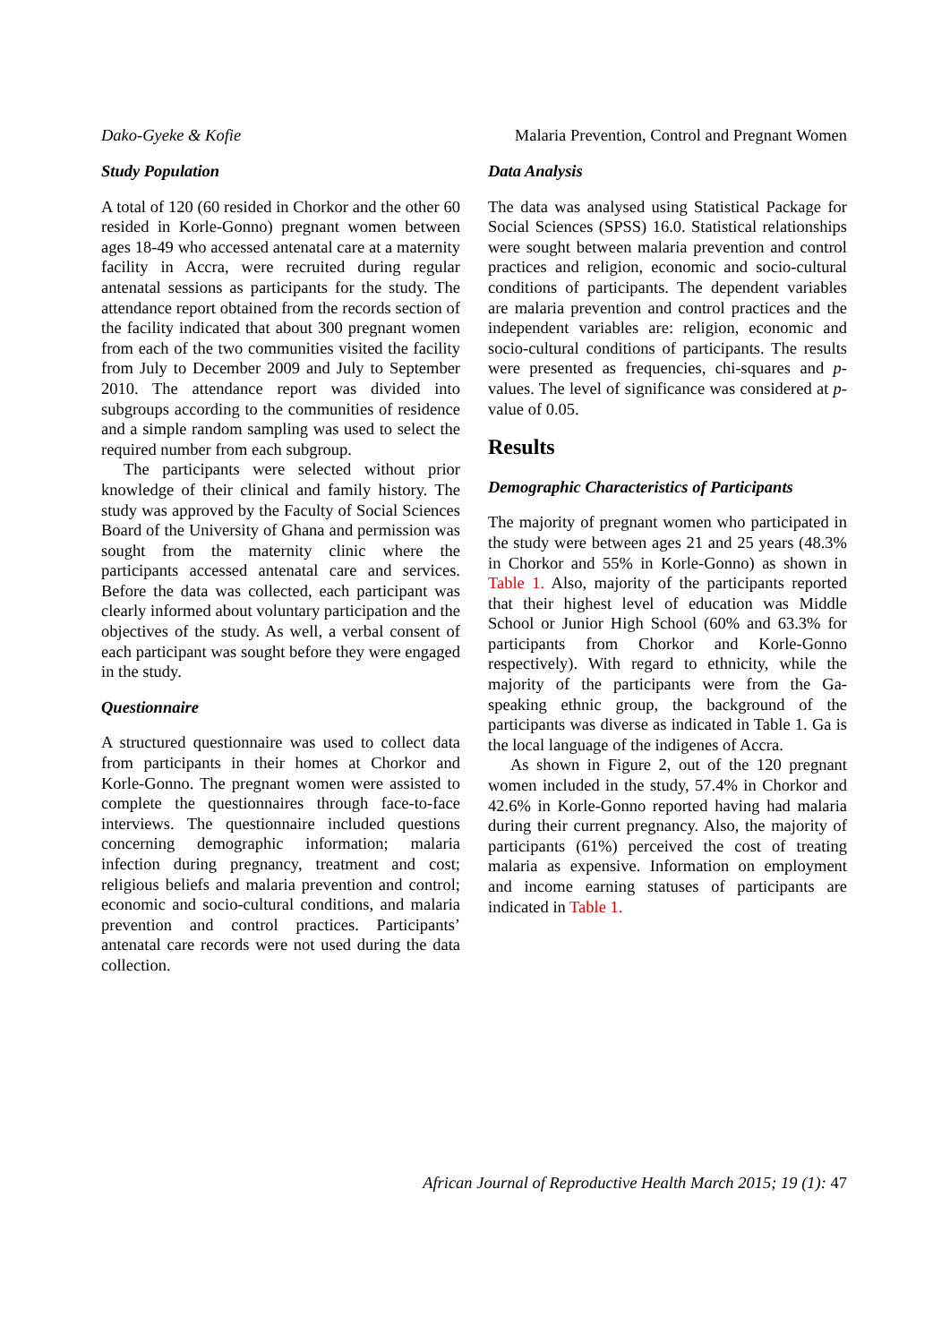Dako-Gyeke & Kofie Malaria Prevention, Control and Pregnant Women
Study Population
A total of 120 (60 resided in Chorkor and the other 60 resided in Korle-Gonno) pregnant women between ages 18-49 who accessed antenatal care at a maternity facility in Accra, were recruited during regular antenatal sessions as participants for the study. The attendance report obtained from the records section of the facility indicated that about 300 pregnant women from each of the two communities visited the facility from July to December 2009 and July to September 2010. The attendance report was divided into subgroups according to the communities of residence and a simple random sampling was used to select the required number from each subgroup.
The participants were selected without prior knowledge of their clinical and family history. The study was approved by the Faculty of Social Sciences Board of the University of Ghana and permission was sought from the maternity clinic where the participants accessed antenatal care and services. Before the data was collected, each participant was clearly informed about voluntary participation and the objectives of the study. As well, a verbal consent of each participant was sought before they were engaged in the study.
Questionnaire
A structured questionnaire was used to collect data from participants in their homes at Chorkor and Korle-Gonno. The pregnant women were assisted to complete the questionnaires through face-to-face interviews. The questionnaire included questions concerning demographic information; malaria infection during pregnancy, treatment and cost; religious beliefs and malaria prevention and control; economic and socio-cultural conditions, and malaria prevention and control practices. Participants’ antenatal care records were not used during the data collection.
Data Analysis
The data was analysed using Statistical Package for Social Sciences (SPSS) 16.0. Statistical relationships were sought between malaria prevention and control practices and religion, economic and socio-cultural conditions of participants. The dependent variables are malaria prevention and control practices and the independent variables are: religion, economic and socio-cultural conditions of participants. The results were presented as frequencies, chi-squares and p-values. The level of significance was considered at p-value of 0.05.
Results
Demographic Characteristics of Participants
The majority of pregnant women who participated in the study were between ages 21 and 25 years (48.3% in Chorkor and 55% in Korle-Gonno) as shown in Table 1. Also, majority of the participants reported that their highest level of education was Middle School or Junior High School (60% and 63.3% for participants from Chorkor and Korle-Gonno respectively). With regard to ethnicity, while the majority of the participants were from the Ga-speaking ethnic group, the background of the participants was diverse as indicated in Table 1. Ga is the local language of the indigenes of Accra.
As shown in Figure 2, out of the 120 pregnant women included in the study, 57.4% in Chorkor and 42.6% in Korle-Gonno reported having had malaria during their current pregnancy. Also, the majority of participants (61%) perceived the cost of treating malaria as expensive. Information on employment and income earning statuses of participants are indicated in Table 1.
African Journal of Reproductive Health March 2015; 19 (1): 47